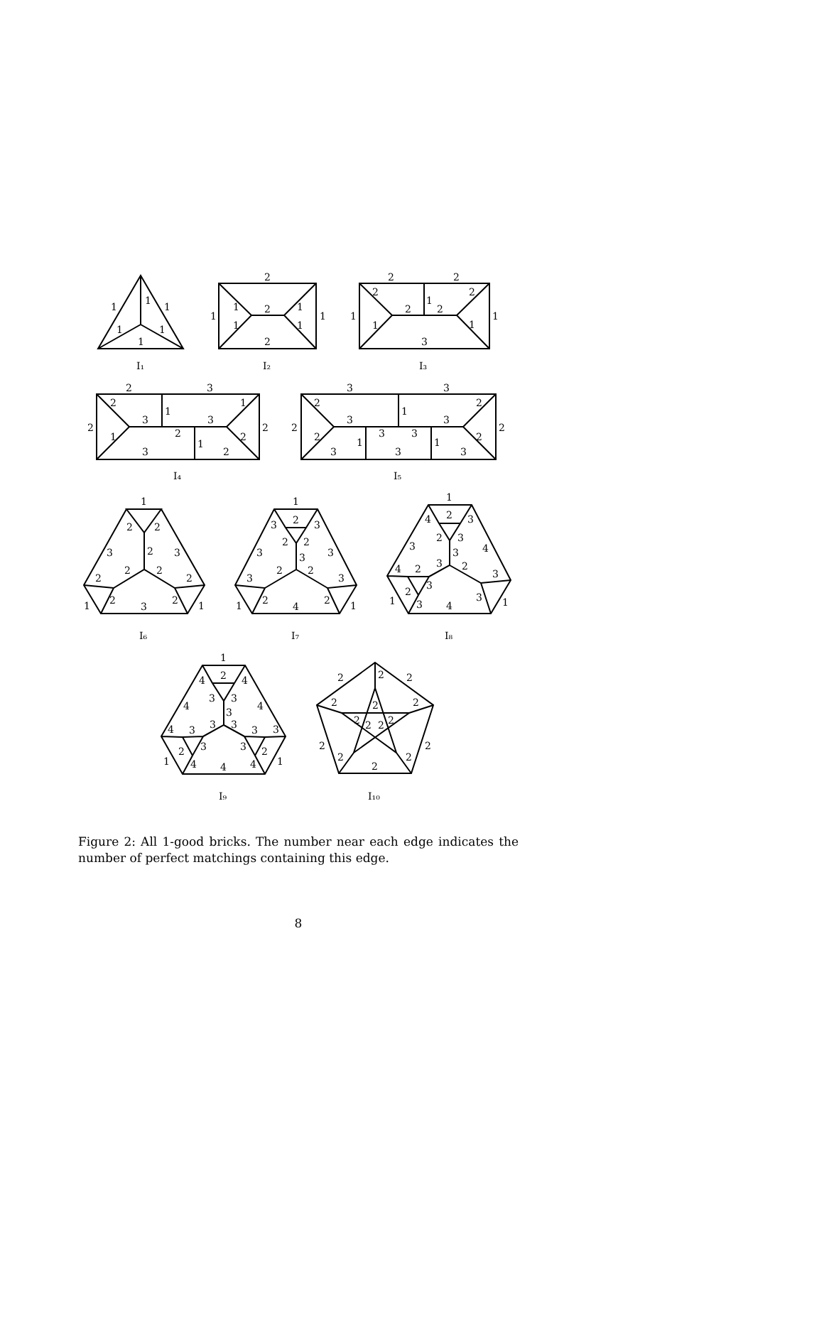1
1
1
1
1
1
I₁
2
1
1
2
1
1
1
1
2
I₂
2
2
2
2
1
2
2
1
1
1
1
3
I₃
2
3
2
1
1
3
3
2
2
2
1
2
1
3
2
I₄
3
3
2
2
1
3
3
2
2
3
3
2
2
1
1
3
3
3
I₅
1
2
2
3
2
3
2
2
2
2
2
2
1
3
1
I₆
1
3
2
3
2
2
3
3
3
2
2
3
3
2
2
1
4
1
I₇
1
4
2
3
2
3
3
3
4
3
2
4
2
3
3
2
3
1
3
4
1
I₈
1
4
2
4
3
3
4
4
3
3
3
4
3
3
3
3
3
2
2
4
4
1
4
1
I₉
2
2
2
2
2
2
2
2
2
2
2
2
2
2
2
I₁₀
Figure 2: All 1-good bricks. The number near each edge indicates the number of perfect matchings containing this edge.
8